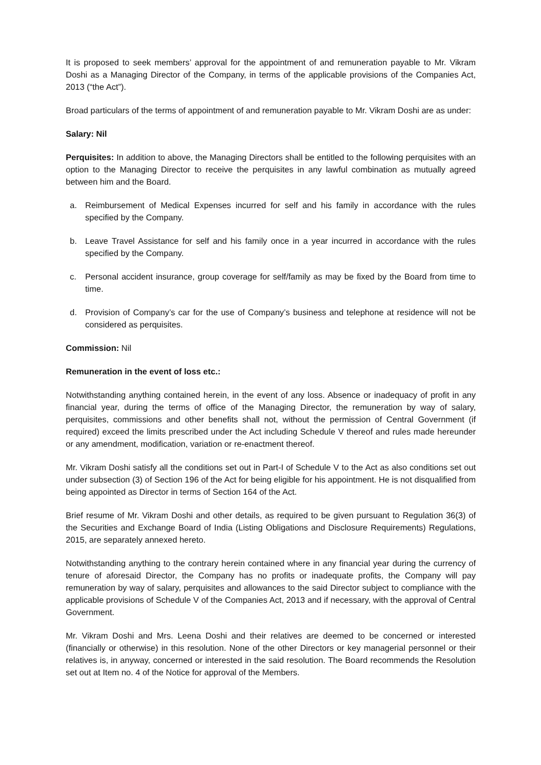It is proposed to seek members’ approval for the appointment of and remuneration payable to Mr. Vikram Doshi as a Managing Director of the Company, in terms of the applicable provisions of the Companies Act, 2013 (“the Act”).
Broad particulars of the terms of appointment of and remuneration payable to Mr. Vikram Doshi are as under:
Salary: Nil
Perquisites: In addition to above, the Managing Directors shall be entitled to the following perquisites with an option to the Managing Director to receive the perquisites in any lawful combination as mutually agreed between him and the Board.
a. Reimbursement of Medical Expenses incurred for self and his family in accordance with the rules specified by the Company.
b. Leave Travel Assistance for self and his family once in a year incurred in accordance with the rules specified by the Company.
c. Personal accident insurance, group coverage for self/family as may be fixed by the Board from time to time.
d. Provision of Company’s car for the use of Company’s business and telephone at residence will not be considered as perquisites.
Commission: Nil
Remuneration in the event of loss etc.:
Notwithstanding anything contained herein, in the event of any loss. Absence or inadequacy of profit in any financial year, during the terms of office of the Managing Director, the remuneration by way of salary, perquisites, commissions and other benefits shall not, without the permission of Central Government (if required) exceed the limits prescribed under the Act including Schedule V thereof and rules made hereunder or any amendment, modification, variation or re-enactment thereof.
Mr. Vikram Doshi satisfy all the conditions set out in Part-I of Schedule V to the Act as also conditions set out under subsection (3) of Section 196 of the Act for being eligible for his appointment. He is not disqualified from being appointed as Director in terms of Section 164 of the Act.
Brief resume of Mr. Vikram Doshi and other details, as required to be given pursuant to Regulation 36(3) of the Securities and Exchange Board of India (Listing Obligations and Disclosure Requirements) Regulations, 2015, are separately annexed hereto.
Notwithstanding anything to the contrary herein contained where in any financial year during the currency of tenure of aforesaid Director, the Company has no profits or inadequate profits, the Company will pay remuneration by way of salary, perquisites and allowances to the said Director subject to compliance with the applicable provisions of Schedule V of the Companies Act, 2013 and if necessary, with the approval of Central Government.
Mr. Vikram Doshi and Mrs. Leena Doshi and their relatives are deemed to be concerned or interested (financially or otherwise) in this resolution. None of the other Directors or key managerial personnel or their relatives is, in anyway, concerned or interested in the said resolution. The Board recommends the Resolution set out at Item no. 4 of the Notice for approval of the Members.